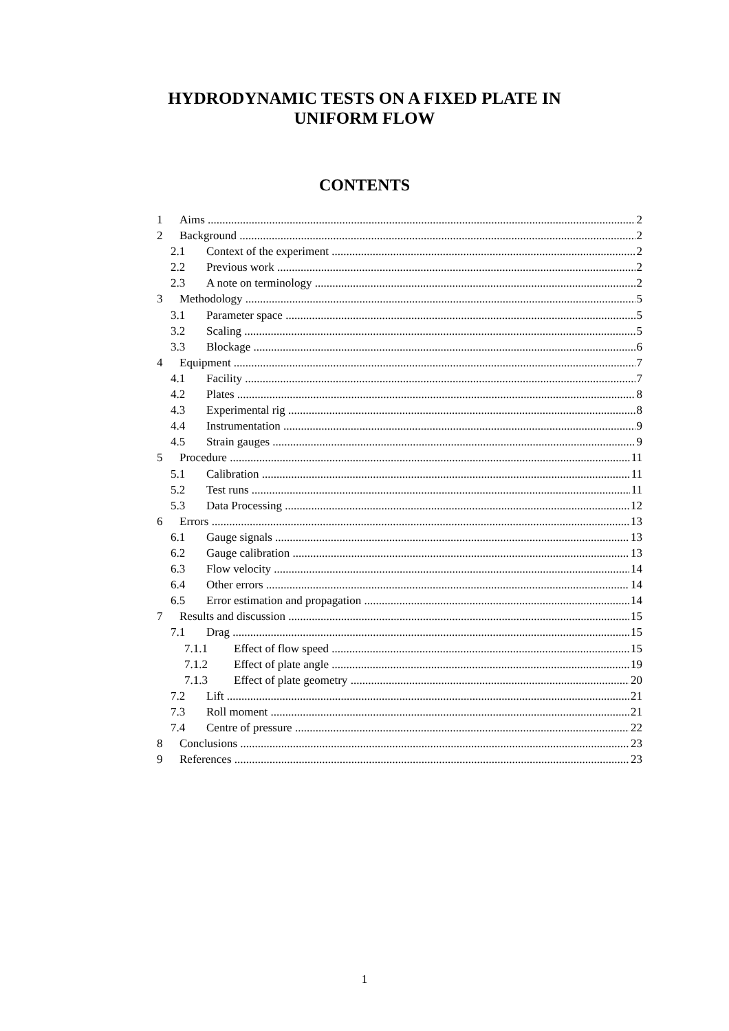HYDRODYNAMIC TESTS ON A FIXED PLATE IN
UNIFORM FLOW
CONTENTS
1 Aims 2
2 Background 2
2.1 Context of the experiment 2
2.2 Previous work 2
2.3 A note on terminology 2
3 Methodology 5
3.1 Parameter space 5
3.2 Scaling 5
3.3 Blockage 6
4 Equipment 7
4.1 Facility 7
4.2 Plates 8
4.3 Experimental rig 8
4.4 Instrumentation 9
4.5 Strain gauges 9
5 Procedure 11
5.1 Calibration 11
5.2 Test runs 11
5.3 Data Processing 12
6 Errors 13
6.1 Gauge signals 13
6.2 Gauge calibration 13
6.3 Flow velocity 14
6.4 Other errors 14
6.5 Error estimation and propagation 14
7 Results and discussion 15
7.1 Drag 15
7.1.1 Effect of flow speed 15
7.1.2 Effect of plate angle 19
7.1.3 Effect of plate geometry 20
7.2 Lift 21
7.3 Roll moment 21
7.4 Centre of pressure 22
8 Conclusions 23
9 References 23
1